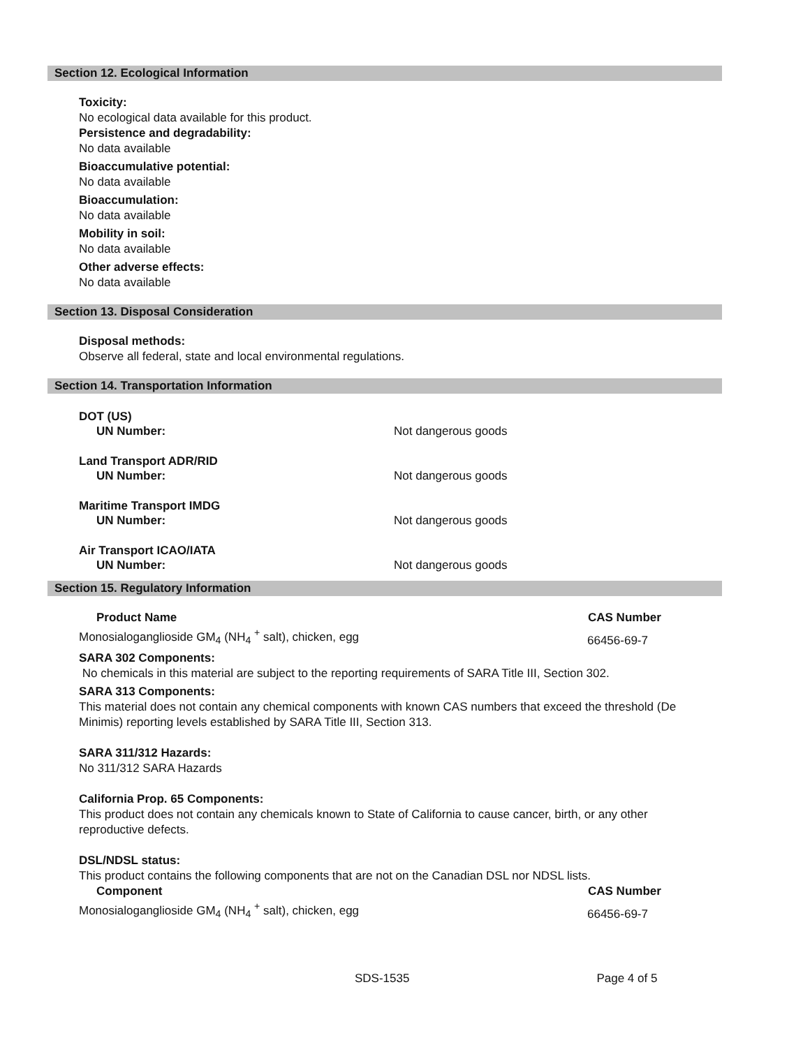Section 12. Ecological Information
Toxicity:
No ecological data available for this product.
Persistence and degradability:
No data available
Bioaccumulative potential:
No data available
Bioaccumulation:
No data available
Mobility in soil:
No data available
Other adverse effects:
No data available
Section 13. Disposal Consideration
Disposal methods:
Observe all federal, state and local environmental regulations.
Section 14. Transportation Information
| DOT (US) | |
| UN Number: | Not dangerous goods |
| Land Transport ADR/RID | |
| UN Number: | Not dangerous goods |
| Maritime Transport IMDG | |
| UN Number: | Not dangerous goods |
| Air Transport ICAO/IATA | |
| UN Number: | Not dangerous goods |
Section 15. Regulatory Information
| Product Name | CAS Number |
| --- | --- |
| Monosialoganglioside GM<sub>4</sub> (NH<sub>4</sub> <sup>+</sup> salt), chicken, egg | 66456-69-7 |
SARA 302 Components:
No chemicals in this material are subject to the reporting requirements of SARA Title III, Section 302.
SARA 313 Components:
This material does not contain any chemical components with known CAS numbers that exceed the threshold (De Minimis) reporting levels established by SARA Title III, Section 313.
SARA 311/312 Hazards:
No 311/312 SARA Hazards
California Prop. 65 Components:
This product does not contain any chemicals known to State of California to cause cancer, birth, or any other reproductive defects.
DSL/NDSL status:
This product contains the following components that are not on the Canadian DSL nor NDSL lists.
| Component | CAS Number |
| --- | --- |
| Monosialoganglioside GM<sub>4</sub> (NH<sub>4</sub> <sup>+</sup> salt), chicken, egg | 66456-69-7 |
SDS-1535 Page 4 of 5